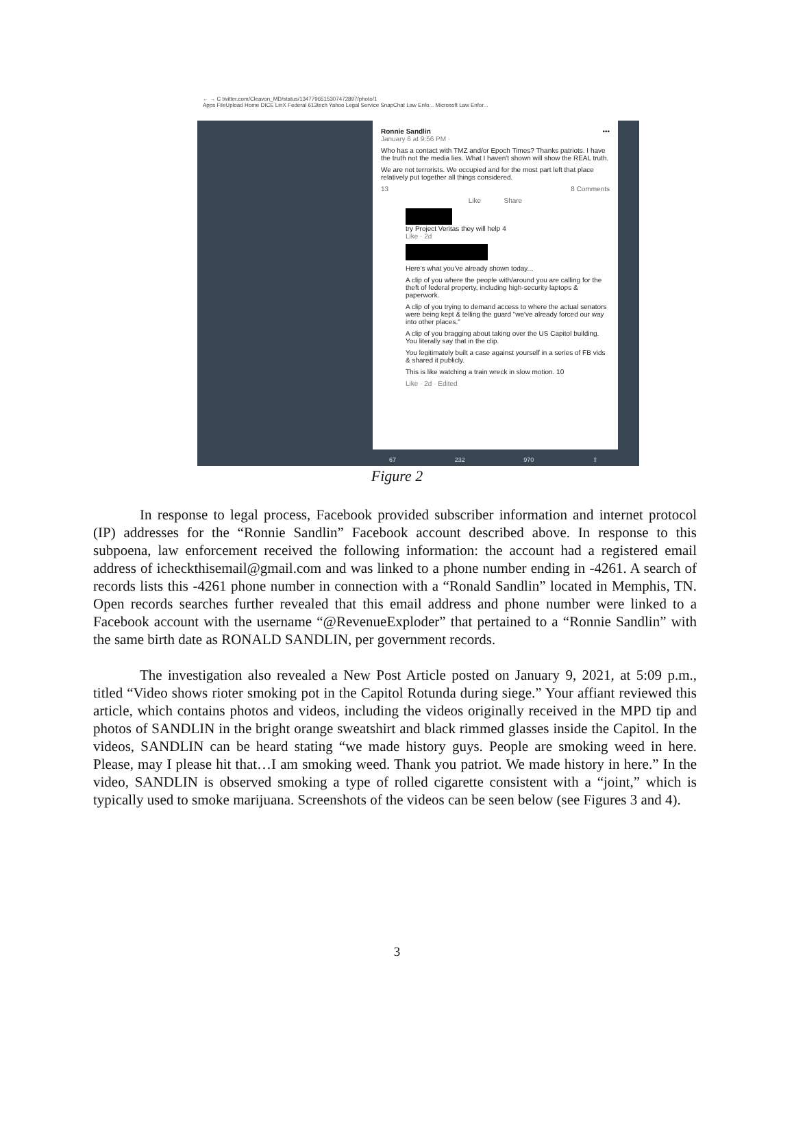← → C twitter.com/Cleavon_MD/status/1347796515307472897/photo/1
Apps FileUpload Home DICE LinX Federal 613tech Yahoo Legal Service SnapChat Law Enfo... Microsoft Law Enfor...
Ronnie Sandlin •••
January 6 at 9:56 PM ·
Who has a contact with TMZ and/or Epoch Times? Thanks patriots. I have the truth not the media lies. What I haven't shown will show the REAL truth.
We are not terrorists. We occupied and for the most part left that place relatively put together all things considered.
13 8 Comments
Like Share
try Project Veritas they will help 4
Like · 2d
Here's what you've already shown today...
A clip of you where the people with/around you are calling for the theft of federal property, including high-security laptops & paperwork.
A clip of you trying to demand access to where the actual senators were being kept & telling the guard "we've already forced our way into other places."
A clip of you bragging about taking over the US Capitol building. You literally say that in the clip.
You legitimately built a case against yourself in a series of FB vids & shared it publicly.
This is like watching a train wreck in slow motion. 10
Like · 2d · Edited
67 232 970 ⇧
Figure 2
In response to legal process, Facebook provided subscriber information and internet protocol (IP) addresses for the “Ronnie Sandlin” Facebook account described above. In response to this subpoena, law enforcement received the following information: the account had a registered email address of icheckthisemail@gmail.com and was linked to a phone number ending in -4261. A search of records lists this -4261 phone number in connection with a “Ronald Sandlin” located in Memphis, TN. Open records searches further revealed that this email address and phone number were linked to a Facebook account with the username “@RevenueExploder” that pertained to a “Ronnie Sandlin” with the same birth date as RONALD SANDLIN, per government records.
The investigation also revealed a New Post Article posted on January 9, 2021, at 5:09 p.m., titled “Video shows rioter smoking pot in the Capitol Rotunda during siege.” Your affiant reviewed this article, which contains photos and videos, including the videos originally received in the MPD tip and photos of SANDLIN in the bright orange sweatshirt and black rimmed glasses inside the Capitol. In the videos, SANDLIN can be heard stating “we made history guys. People are smoking weed in here. Please, may I please hit that…I am smoking weed. Thank you patriot. We made history in here.” In the video, SANDLIN is observed smoking a type of rolled cigarette consistent with a “joint,” which is typically used to smoke marijuana. Screenshots of the videos can be seen below (see Figures 3 and 4).
3